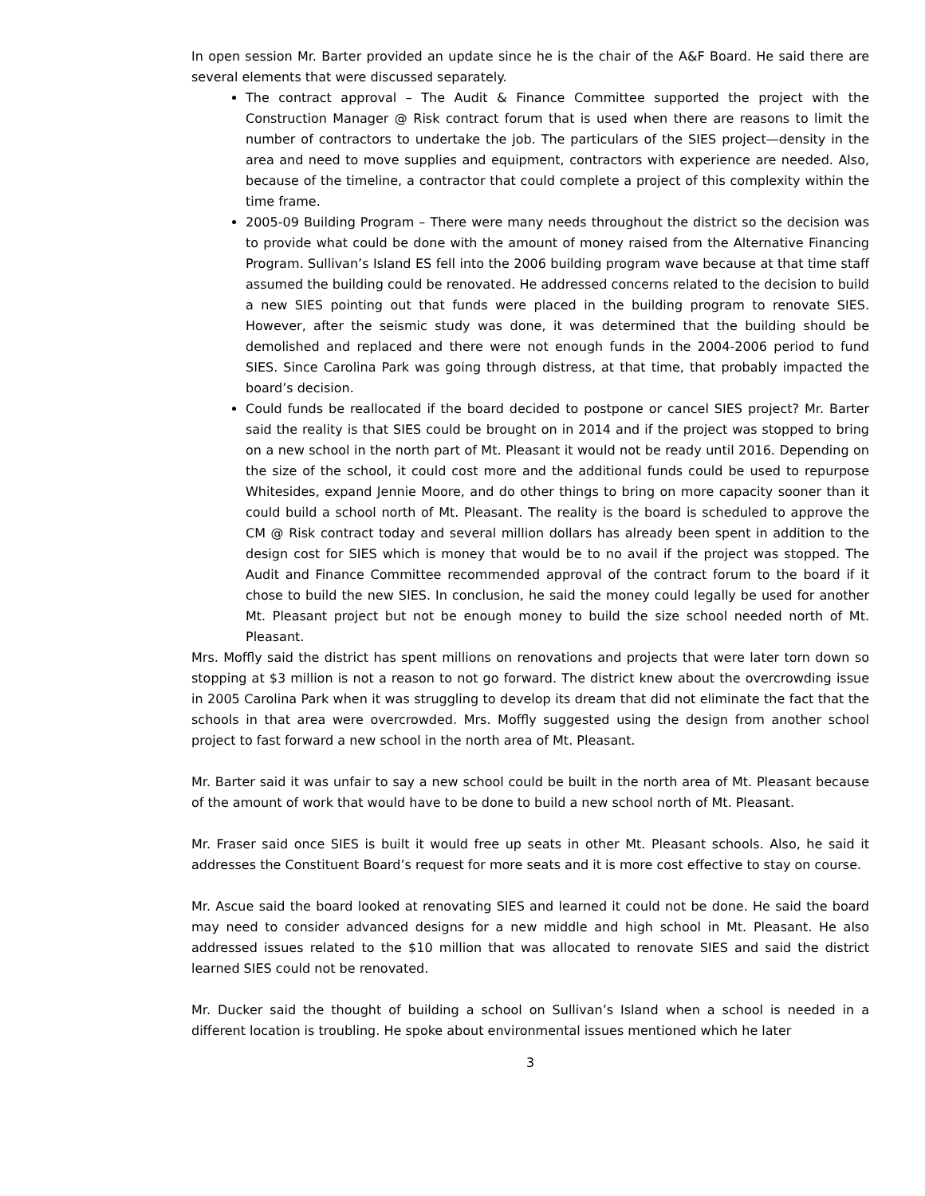In open session Mr. Barter provided an update since he is the chair of the A&F Board. He said there are several elements that were discussed separately.
The contract approval – The Audit & Finance Committee supported the project with the Construction Manager @ Risk contract forum that is used when there are reasons to limit the number of contractors to undertake the job. The particulars of the SIES project—density in the area and need to move supplies and equipment, contractors with experience are needed. Also, because of the timeline, a contractor that could complete a project of this complexity within the time frame.
2005-09 Building Program – There were many needs throughout the district so the decision was to provide what could be done with the amount of money raised from the Alternative Financing Program. Sullivan’s Island ES fell into the 2006 building program wave because at that time staff assumed the building could be renovated. He addressed concerns related to the decision to build a new SIES pointing out that funds were placed in the building program to renovate SIES. However, after the seismic study was done, it was determined that the building should be demolished and replaced and there were not enough funds in the 2004-2006 period to fund SIES. Since Carolina Park was going through distress, at that time, that probably impacted the board’s decision.
Could funds be reallocated if the board decided to postpone or cancel SIES project? Mr. Barter said the reality is that SIES could be brought on in 2014 and if the project was stopped to bring on a new school in the north part of Mt. Pleasant it would not be ready until 2016. Depending on the size of the school, it could cost more and the additional funds could be used to repurpose Whitesides, expand Jennie Moore, and do other things to bring on more capacity sooner than it could build a school north of Mt. Pleasant. The reality is the board is scheduled to approve the CM @ Risk contract today and several million dollars has already been spent in addition to the design cost for SIES which is money that would be to no avail if the project was stopped. The Audit and Finance Committee recommended approval of the contract forum to the board if it chose to build the new SIES. In conclusion, he said the money could legally be used for another Mt. Pleasant project but not be enough money to build the size school needed north of Mt. Pleasant.
Mrs. Moffly said the district has spent millions on renovations and projects that were later torn down so stopping at $3 million is not a reason to not go forward. The district knew about the overcrowding issue in 2005 Carolina Park when it was struggling to develop its dream that did not eliminate the fact that the schools in that area were overcrowded. Mrs. Moffly suggested using the design from another school project to fast forward a new school in the north area of Mt. Pleasant.
Mr. Barter said it was unfair to say a new school could be built in the north area of Mt. Pleasant because of the amount of work that would have to be done to build a new school north of Mt. Pleasant.
Mr. Fraser said once SIES is built it would free up seats in other Mt. Pleasant schools. Also, he said it addresses the Constituent Board’s request for more seats and it is more cost effective to stay on course.
Mr. Ascue said the board looked at renovating SIES and learned it could not be done. He said the board may need to consider advanced designs for a new middle and high school in Mt. Pleasant. He also addressed issues related to the $10 million that was allocated to renovate SIES and said the district learned SIES could not be renovated.
Mr. Ducker said the thought of building a school on Sullivan’s Island when a school is needed in a different location is troubling. He spoke about environmental issues mentioned which he later
3